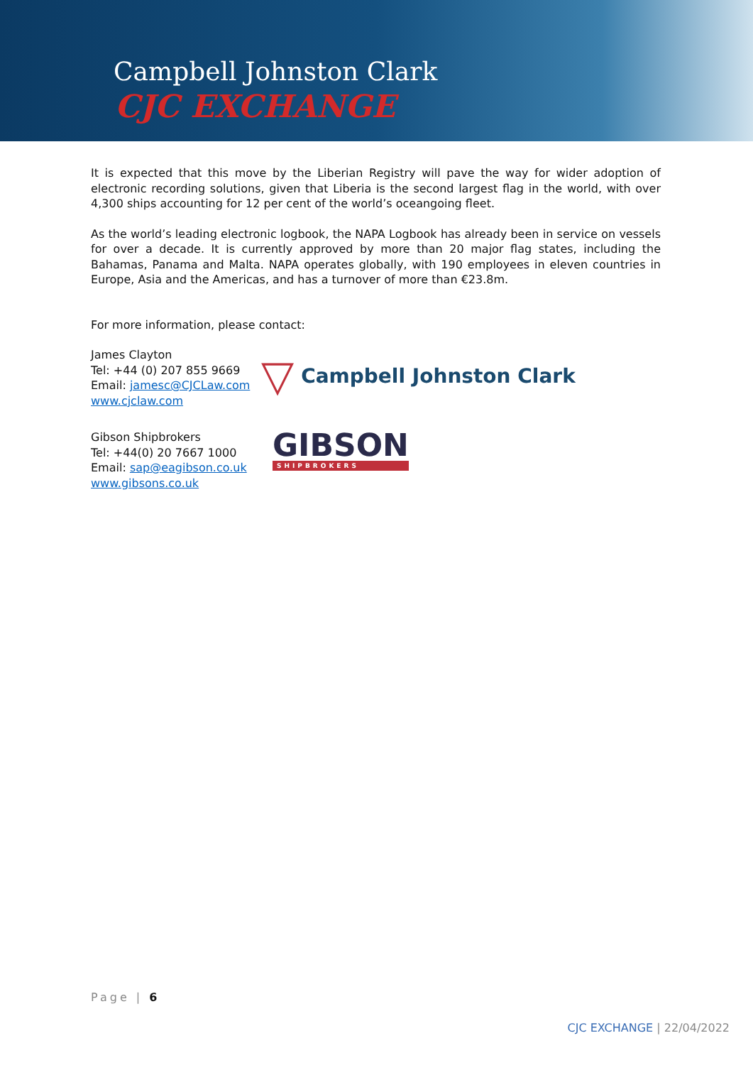Campbell Johnston Clark
CJC EXCHANGE
It is expected that this move by the Liberian Registry will pave the way for wider adoption of electronic recording solutions, given that Liberia is the second largest flag in the world, with over 4,300 ships accounting for 12 per cent of the world’s oceangoing fleet.
As the world’s leading electronic logbook, the NAPA Logbook has already been in service on vessels for over a decade. It is currently approved by more than 20 major flag states, including the Bahamas, Panama and Malta. NAPA operates globally, with 190 employees in eleven countries in Europe, Asia and the Americas, and has a turnover of more than €23.8m.
For more information, please contact:
James Clayton
Tel: +44 (0) 207 855 9669
Email: jamesc@CJCLaw.com
www.cjclaw.com
▽ Campbell Johnston Clark
Gibson Shipbrokers
Tel: +44(0) 20 7667 1000
Email: sap@eagibson.co.uk
www.gibsons.co.uk
GIBSON
SHIPBROKERS
Page | 6
CJC EXCHANGE | 22/04/2022